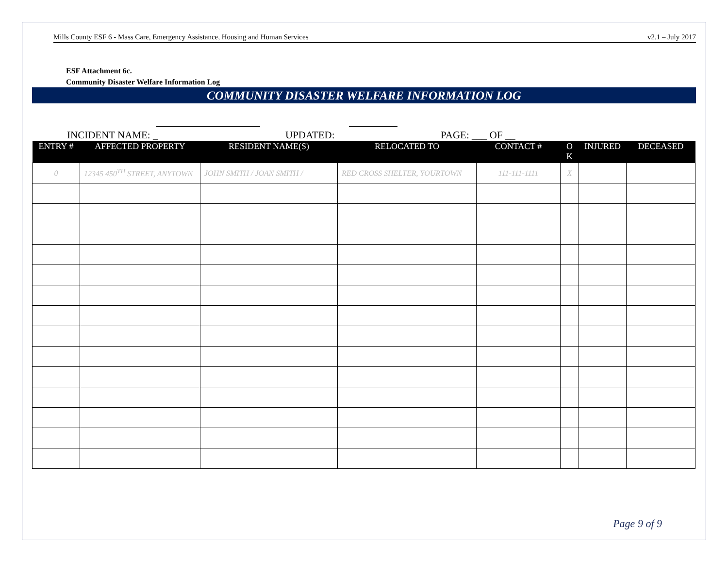Mills County ESF 6 - Mass Care, Emergency Assistance, Housing and Human Services v2.1 – July 2017
ESF Attachment 6c.
Community Disaster Welfare Information Log
COMMUNITY DISASTER WELFARE INFORMATION LOG
INCIDENT NAME: _ UPDATED: PAGE: ___ OF __
| ENTRY # | AFFECTED PROPERTY | RESIDENT NAME(S) | RELOCATED TO | CONTACT # | O K | INJURED | DECEASED |
| --- | --- | --- | --- | --- | --- | --- | --- |
| 0 | 12345 450<sup>TH</sup> STREET, ANYTOWN | JOHN SMITH / JOAN SMITH / | RED CROSS SHELTER, YOURTOWN | 111-111-1111 | X | | |
Page 9 of 9